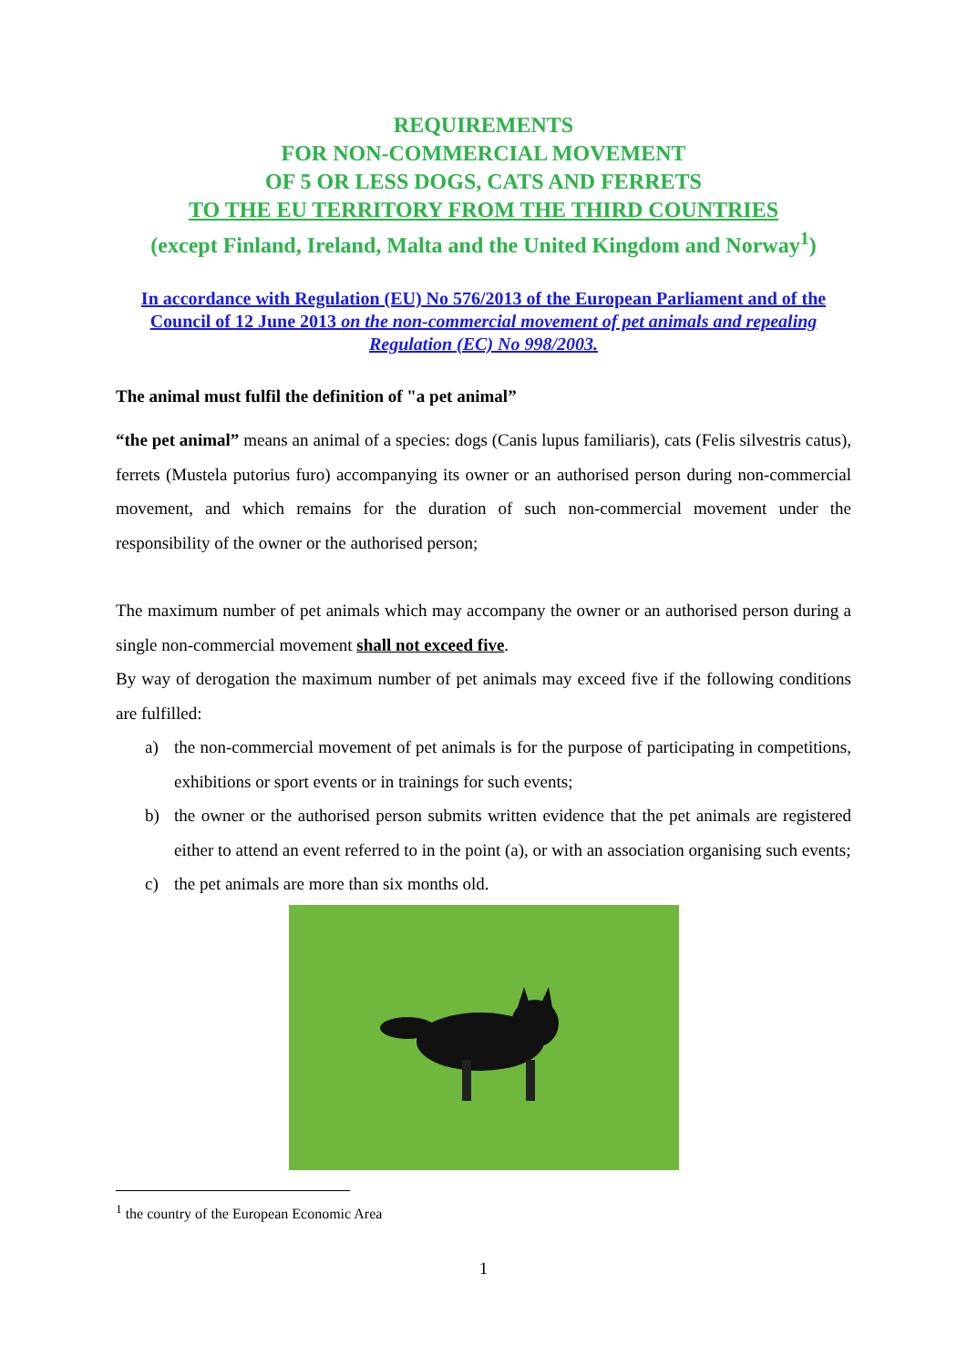REQUIREMENTS
FOR NON-COMMERCIAL MOVEMENT
OF 5 OR LESS DOGS, CATS AND FERRETS
TO THE EU TERRITORY FROM THE THIRD COUNTRIES
(except Finland, Ireland, Malta and the United Kingdom and Norway<sup>1</sup>)
In accordance with Regulation (EU) No 576/2013 of the European Parliament and of the Council of 12 June 2013 on the non-commercial movement of pet animals and repealing Regulation (EC) No 998/2003.
The animal must fulfil the definition of "a pet animal”
“the pet animal” means an animal of a species: dogs (Canis lupus familiaris), cats (Felis silvestris catus), ferrets (Mustela putorius furo) accompanying its owner or an authorised person during non-commercial movement, and which remains for the duration of such non-commercial movement under the responsibility of the owner or the authorised person;
The maximum number of pet animals which may accompany the owner or an authorised person during a single non-commercial movement shall not exceed five.
By way of derogation the maximum number of pet animals may exceed five if the following conditions are fulfilled:
a) the non-commercial movement of pet animals is for the purpose of participating in competitions, exhibitions or sport events or in trainings for such events;
b) the owner or the authorised person submits written evidence that the pet animals are registered either to attend an event referred to in the point (a), or with an association organising such events;
c) the pet animals are more than six months old.
<sup>1</sup> the country of the European Economic Area
1